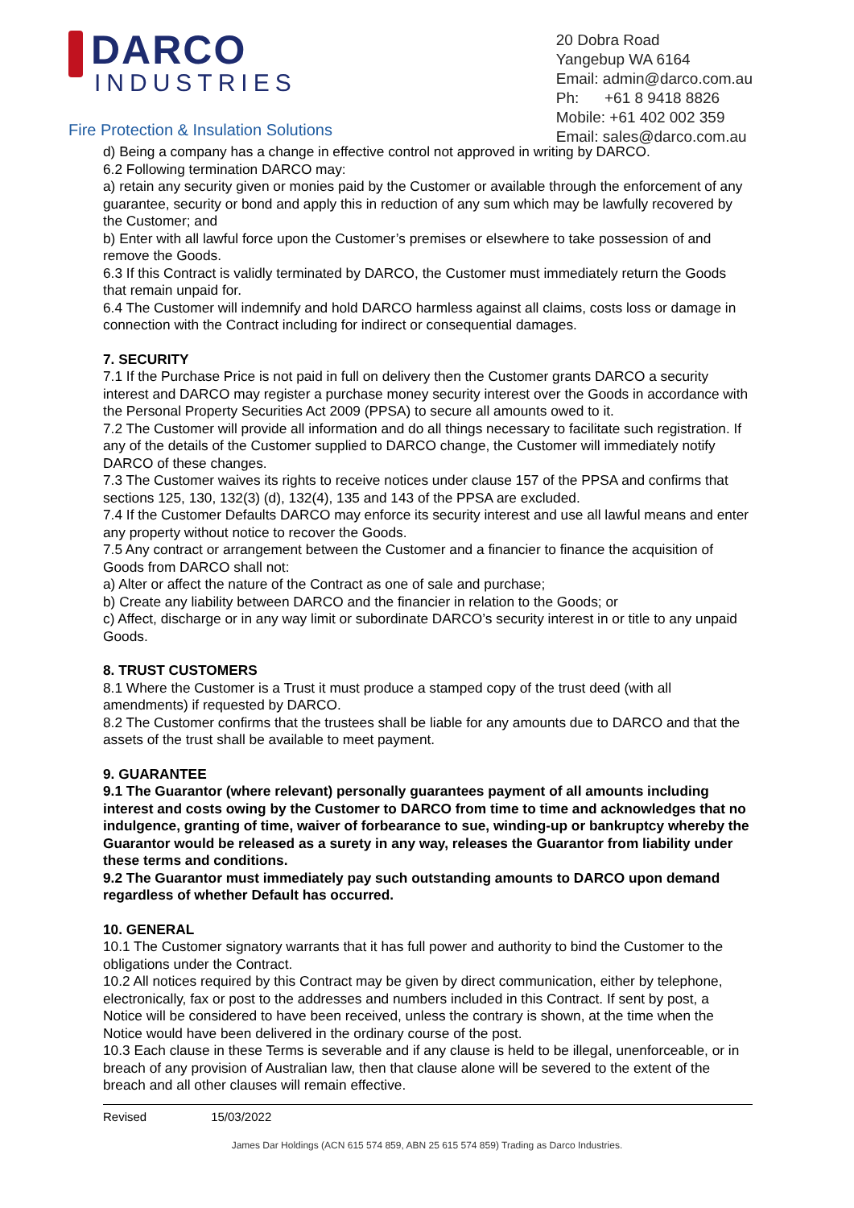DARCO
INDUSTRIES
Fire Protection & Insulation Solutions
20 Dobra Road
Yangebup WA 6164
Email: admin@darco.com.au
Ph: +61 8 9418 8826
Mobile: +61 402 002 359
Email: sales@darco.com.au
d) Being a company has a change in effective control not approved in writing by DARCO.
6.2 Following termination DARCO may:
a) retain any security given or monies paid by the Customer or available through the enforcement of any guarantee, security or bond and apply this in reduction of any sum which may be lawfully recovered by the Customer; and
b) Enter with all lawful force upon the Customer’s premises or elsewhere to take possession of and remove the Goods.
6.3 If this Contract is validly terminated by DARCO, the Customer must immediately return the Goods that remain unpaid for.
6.4 The Customer will indemnify and hold DARCO harmless against all claims, costs loss or damage in connection with the Contract including for indirect or consequential damages.
7. SECURITY
7.1 If the Purchase Price is not paid in full on delivery then the Customer grants DARCO a security interest and DARCO may register a purchase money security interest over the Goods in accordance with the Personal Property Securities Act 2009 (PPSA) to secure all amounts owed to it.
7.2 The Customer will provide all information and do all things necessary to facilitate such registration. If any of the details of the Customer supplied to DARCO change, the Customer will immediately notify DARCO of these changes.
7.3 The Customer waives its rights to receive notices under clause 157 of the PPSA and confirms that sections 125, 130, 132(3) (d), 132(4), 135 and 143 of the PPSA are excluded.
7.4 If the Customer Defaults DARCO may enforce its security interest and use all lawful means and enter any property without notice to recover the Goods.
7.5 Any contract or arrangement between the Customer and a financier to finance the acquisition of Goods from DARCO shall not:
a) Alter or affect the nature of the Contract as one of sale and purchase;
b) Create any liability between DARCO and the financier in relation to the Goods; or
c) Affect, discharge or in any way limit or subordinate DARCO’s security interest in or title to any unpaid Goods.
8. TRUST CUSTOMERS
8.1 Where the Customer is a Trust it must produce a stamped copy of the trust deed (with all amendments) if requested by DARCO.
8.2 The Customer confirms that the trustees shall be liable for any amounts due to DARCO and that the assets of the trust shall be available to meet payment.
9. GUARANTEE
9.1 The Guarantor (where relevant) personally guarantees payment of all amounts including interest and costs owing by the Customer to DARCO from time to time and acknowledges that no indulgence, granting of time, waiver of forbearance to sue, winding-up or bankruptcy whereby the Guarantor would be released as a surety in any way, releases the Guarantor from liability under these terms and conditions.
9.2 The Guarantor must immediately pay such outstanding amounts to DARCO upon demand regardless of whether Default has occurred.
10. GENERAL
10.1 The Customer signatory warrants that it has full power and authority to bind the Customer to the obligations under the Contract.
10.2 All notices required by this Contract may be given by direct communication, either by telephone, electronically, fax or post to the addresses and numbers included in this Contract. If sent by post, a Notice will be considered to have been received, unless the contrary is shown, at the time when the Notice would have been delivered in the ordinary course of the post.
10.3 Each clause in these Terms is severable and if any clause is held to be illegal, unenforceable, or in breach of any provision of Australian law, then that clause alone will be severed to the extent of the breach and all other clauses will remain effective.
Revised 15/03/2022
James Dar Holdings (ACN 615 574 859, ABN 25 615 574 859) Trading as Darco Industries.